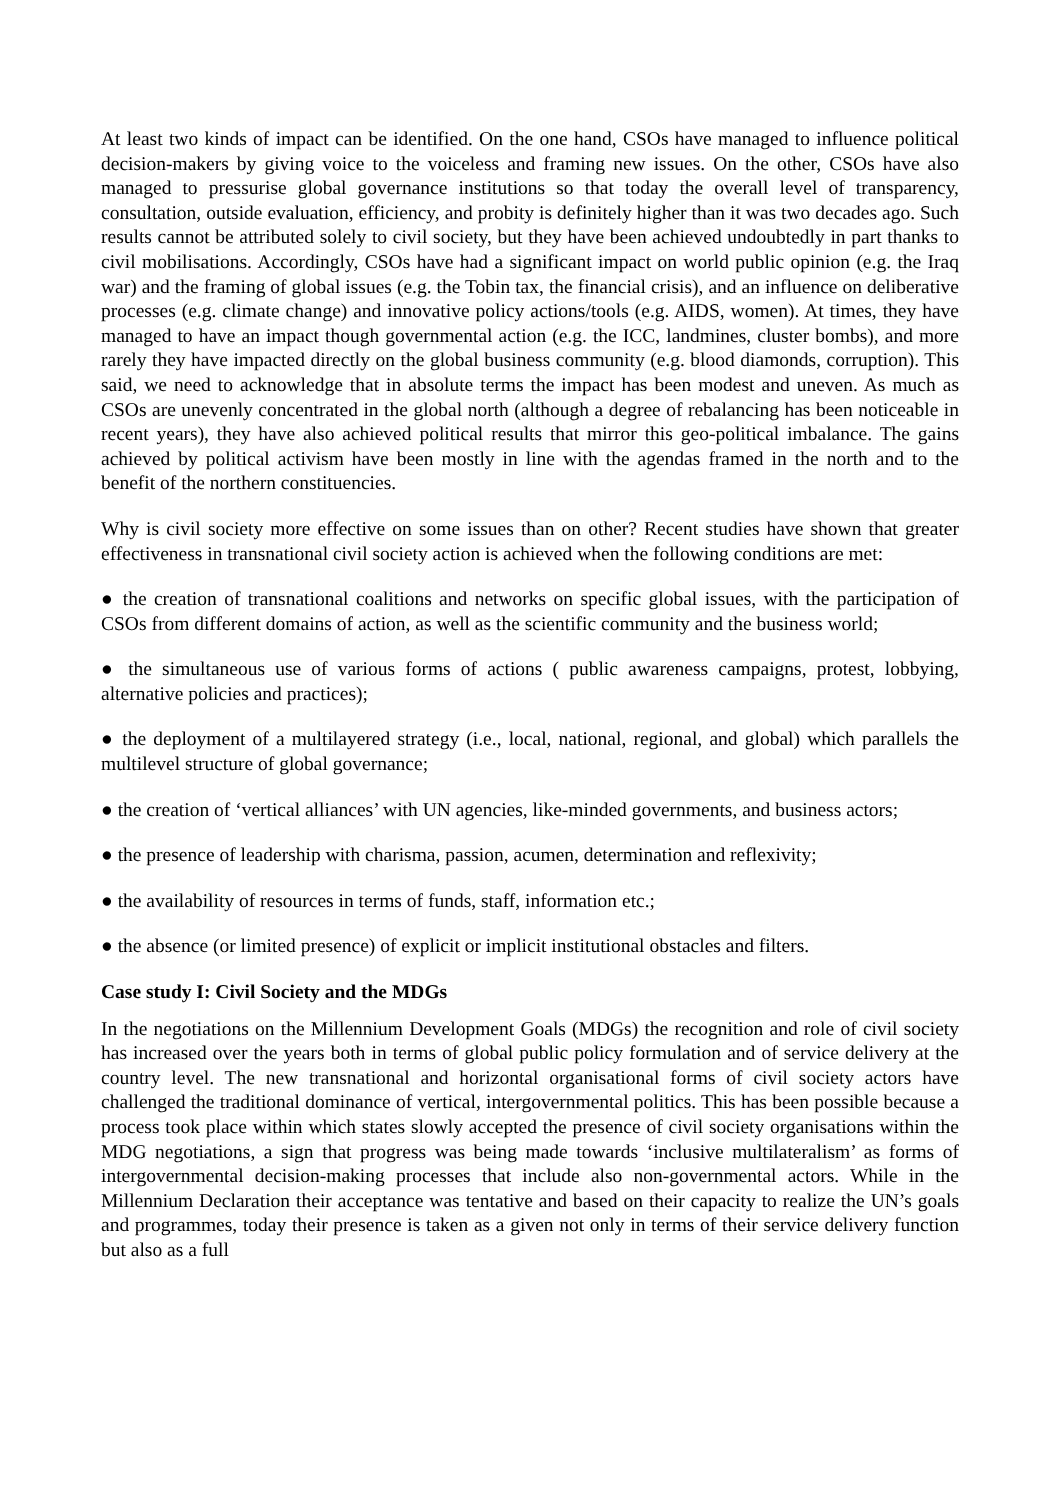At least two kinds of impact can be identified. On the one hand, CSOs have managed to influence political decision-makers by giving voice to the voiceless and framing new issues. On the other, CSOs have also managed to pressurise global governance institutions so that today the overall level of transparency, consultation, outside evaluation, efficiency, and probity is definitely higher than it was two decades ago. Such results cannot be attributed solely to civil society, but they have been achieved undoubtedly in part thanks to civil mobilisations. Accordingly, CSOs have had a significant impact on world public opinion (e.g. the Iraq war) and the framing of global issues (e.g. the Tobin tax, the financial crisis), and an influence on deliberative processes (e.g. climate change) and innovative policy actions/tools (e.g. AIDS, women). At times, they have managed to have an impact though governmental action (e.g. the ICC, landmines, cluster bombs), and more rarely they have impacted directly on the global business community (e.g. blood diamonds, corruption). This said, we need to acknowledge that in absolute terms the impact has been modest and uneven. As much as CSOs are unevenly concentrated in the global north (although a degree of rebalancing has been noticeable in recent years), they have also achieved political results that mirror this geo-political imbalance. The gains achieved by political activism have been mostly in line with the agendas framed in the north and to the benefit of the northern constituencies.
Why is civil society more effective on some issues than on other? Recent studies have shown that greater effectiveness in transnational civil society action is achieved when the following conditions are met:
● the creation of transnational coalitions and networks on specific global issues, with the participation of CSOs from different domains of action, as well as the scientific community and the business world;
● the simultaneous use of various forms of actions ( public awareness campaigns, protest, lobbying, alternative policies and practices);
● the deployment of a multilayered strategy (i.e., local, national, regional, and global) which parallels the multilevel structure of global governance;
● the creation of ‘vertical alliances’ with UN agencies, like-minded governments, and business actors;
● the presence of leadership with charisma, passion, acumen, determination and reflexivity;
● the availability of resources in terms of funds, staff, information etc.;
● the absence (or limited presence) of explicit or implicit institutional obstacles and filters.
Case study I: Civil Society and the MDGs
In the negotiations on the Millennium Development Goals (MDGs) the recognition and role of civil society has increased over the years both in terms of global public policy formulation and of service delivery at the country level. The new transnational and horizontal organisational forms of civil society actors have challenged the traditional dominance of vertical, intergovernmental politics. This has been possible because a process took place within which states slowly accepted the presence of civil society organisations within the MDG negotiations, a sign that progress was being made towards ‘inclusive multilateralism’ as forms of intergovernmental decision-making processes that include also non-governmental actors. While in the Millennium Declaration their acceptance was tentative and based on their capacity to realize the UN’s goals and programmes, today their presence is taken as a given not only in terms of their service delivery function but also as a full